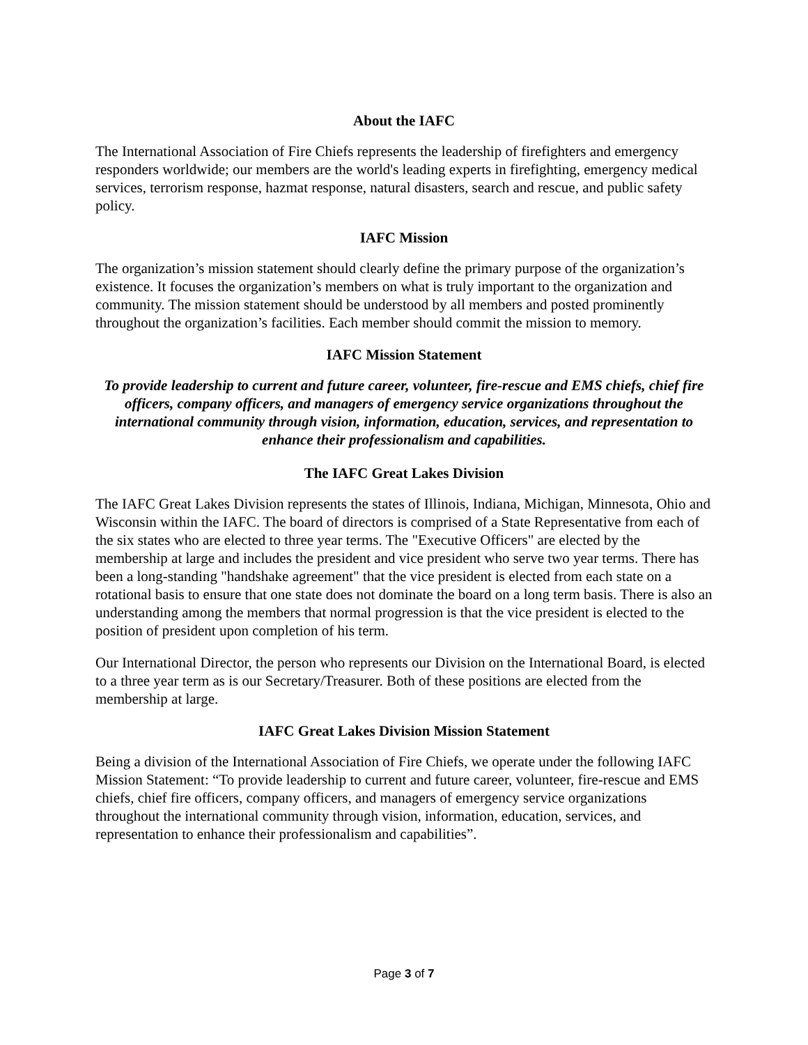About the IAFC
The International Association of Fire Chiefs represents the leadership of firefighters and emergency responders worldwide; our members are the world's leading experts in firefighting, emergency medical services, terrorism response, hazmat response, natural disasters, search and rescue, and public safety policy.
IAFC Mission
The organization’s mission statement should clearly define the primary purpose of the organization’s existence. It focuses the organization’s members on what is truly important to the organization and community. The mission statement should be understood by all members and posted prominently throughout the organization’s facilities. Each member should commit the mission to memory.
IAFC Mission Statement
To provide leadership to current and future career, volunteer, fire-rescue and EMS chiefs, chief fire officers, company officers, and managers of emergency service organizations throughout the international community through vision, information, education, services, and representation to enhance their professionalism and capabilities.
The IAFC Great Lakes Division
The IAFC Great Lakes Division represents the states of Illinois, Indiana, Michigan, Minnesota, Ohio and Wisconsin within the IAFC. The board of directors is comprised of a State Representative from each of the six states who are elected to three year terms. The "Executive Officers" are elected by the membership at large and includes the president and vice president who serve two year terms. There has been a long-standing "handshake agreement" that the vice president is elected from each state on a rotational basis to ensure that one state does not dominate the board on a long term basis. There is also an understanding among the members that normal progression is that the vice president is elected to the position of president upon completion of his term.
Our International Director, the person who represents our Division on the International Board, is elected to a three year term as is our Secretary/Treasurer. Both of these positions are elected from the membership at large.
IAFC Great Lakes Division Mission Statement
Being a division of the International Association of Fire Chiefs, we operate under the following IAFC Mission Statement: “To provide leadership to current and future career, volunteer, fire-rescue and EMS chiefs, chief fire officers, company officers, and managers of emergency service organizations throughout the international community through vision, information, education, services, and representation to enhance their professionalism and capabilities”.
Page 3 of 7